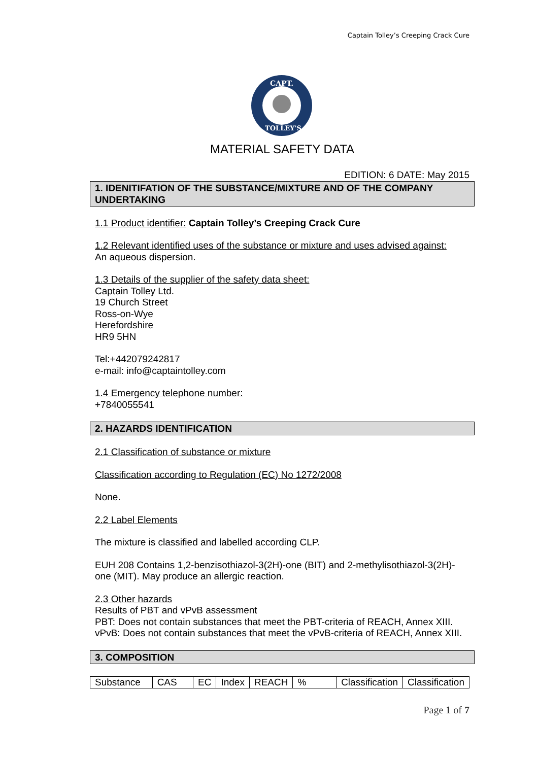Captain Tolley’s Creeping Crack Cure
CAPT.
TOLLEY'S
MATERIAL SAFETY DATA
EDITION: 6 DATE: May 2015
1. IDENITIFATION OF THE SUBSTANCE/MIXTURE AND OF THE COMPANY UNDERTAKING
1.1 Product identifier: Captain Tolley’s Creeping Crack Cure
1.2 Relevant identified uses of the substance or mixture and uses advised against:
An aqueous dispersion.
1.3 Details of the supplier of the safety data sheet:
Captain Tolley Ltd.
19 Church Street
Ross-on-Wye
Herefordshire
HR9 5HN
Tel:+442079242817
e-mail: info@captaintolley.com
1.4 Emergency telephone number:
+7840055541
2. HAZARDS IDENTIFICATION
2.1 Classification of substance or mixture
Classification according to Regulation (EC) No 1272/2008
None.
2.2 Label Elements
The mixture is classified and labelled according CLP.
EUH 208 Contains 1,2-benzisothiazol-3(2H)-one (BIT) and 2-methylisothiazol-3(2H)-one (MIT). May produce an allergic reaction.
2.3 Other hazards
Results of PBT and vPvB assessment
PBT: Does not contain substances that meet the PBT-criteria of REACH, Annex XIII.
vPvB: Does not contain substances that meet the vPvB-criteria of REACH, Annex XIII.
3. COMPOSITION
| Substance | CAS | EC | Index | REACH | % | Classification | Classification |
Page 1 of 7